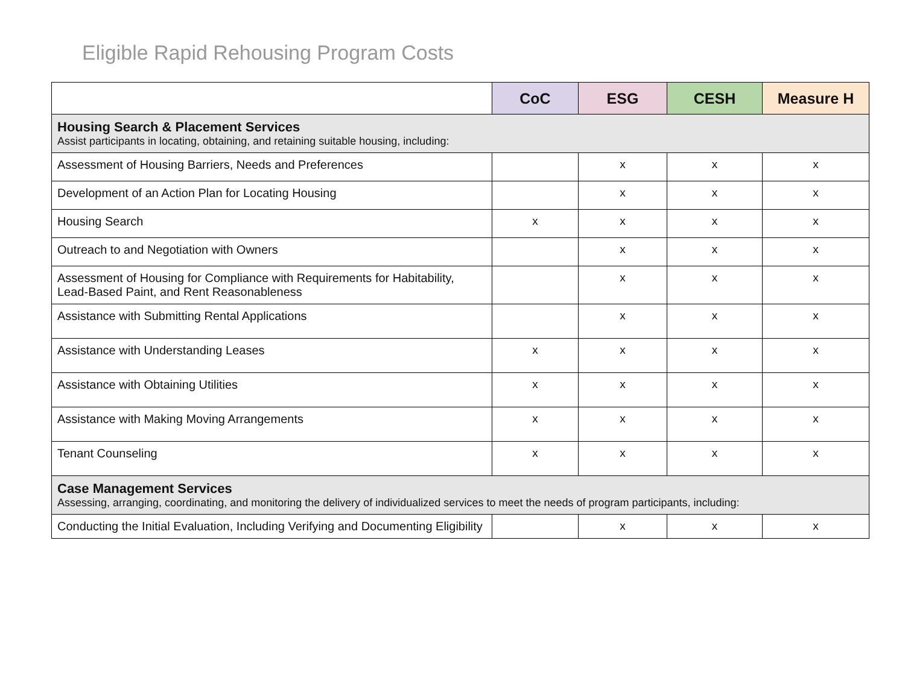Eligible Rapid Rehousing Program Costs
| | CoC | ESG | CESH | Measure H |
| --- | --- | --- | --- | --- |
| Housing Search & Placement Services Assist participants in locating, obtaining, and retaining suitable housing, including: | | | | |
| Assessment of Housing Barriers, Needs and Preferences | | x | x | x |
| Development of an Action Plan for Locating Housing | | x | x | x |
| Housing Search | x | x | x | x |
| Outreach to and Negotiation with Owners | | x | x | x |
| Assessment of Housing for Compliance with Requirements for Habitability, Lead-Based Paint, and Rent Reasonableness | | x | x | x |
| Assistance with Submitting Rental Applications | | x | x | x |
| Assistance with Understanding Leases | x | x | x | x |
| Assistance with Obtaining Utilities | x | x | x | x |
| Assistance with Making Moving Arrangements | x | x | x | x |
| Tenant Counseling | x | x | x | x |
| Case Management Services Assessing, arranging, coordinating, and monitoring the delivery of individualized services to meet the needs of program participants, including: | | | | |
| Conducting the Initial Evaluation, Including Verifying and Documenting Eligibility | | x | x | x |